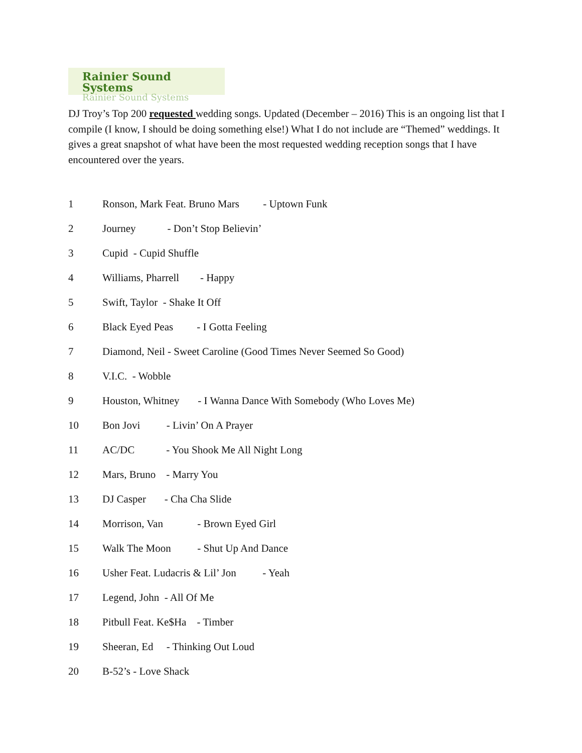Rainier Sound Systems
Rainier Sound Systems
DJ Troy’s Top 200 requested wedding songs. Updated (December – 2016) This is an ongoing list that I compile (I know, I should be doing something else!) What I do not include are “Themed” weddings. It gives a great snapshot of what have been the most requested wedding reception songs that I have encountered over the years.
1 Ronson, Mark Feat. Bruno Mars - Uptown Funk
2 Journey - Don’t Stop Believin’
3 Cupid - Cupid Shuffle
4 Williams, Pharrell - Happy
5 Swift, Taylor - Shake It Off
6 Black Eyed Peas - I Gotta Feeling
7 Diamond, Neil - Sweet Caroline (Good Times Never Seemed So Good)
8 V.I.C. - Wobble
9 Houston, Whitney - I Wanna Dance With Somebody (Who Loves Me)
10 Bon Jovi - Livin’ On A Prayer
11 AC/DC - You Shook Me All Night Long
12 Mars, Bruno - Marry You
13 DJ Casper - Cha Cha Slide
14 Morrison, Van - Brown Eyed Girl
15 Walk The Moon - Shut Up And Dance
16 Usher Feat. Ludacris & Lil’ Jon - Yeah
17 Legend, John - All Of Me
18 Pitbull Feat. Ke$Ha - Timber
19 Sheeran, Ed - Thinking Out Loud
20 B-52’s - Love Shack